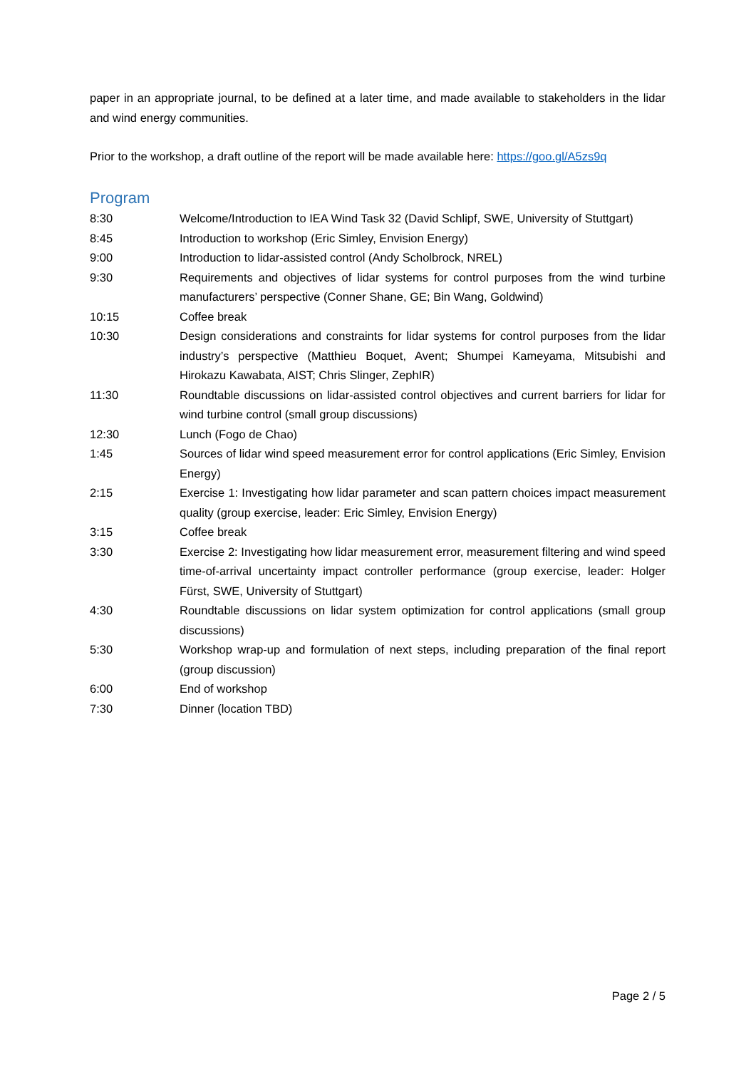paper in an appropriate journal, to be defined at a later time, and made available to stakeholders in the lidar and wind energy communities.
Prior to the workshop, a draft outline of the report will be made available here: https://goo.gl/A5zs9q
Program
| 8:30 | Welcome/Introduction to IEA Wind Task 32 (David Schlipf, SWE, University of Stuttgart) |
| 8:45 | Introduction to workshop (Eric Simley, Envision Energy) |
| 9:00 | Introduction to lidar-assisted control (Andy Scholbrock, NREL) |
| 9:30 | Requirements and objectives of lidar systems for control purposes from the wind turbine manufacturers’ perspective (Conner Shane, GE; Bin Wang, Goldwind) |
| 10:15 | Coffee break |
| 10:30 | Design considerations and constraints for lidar systems for control purposes from the lidar industry’s perspective (Matthieu Boquet, Avent; Shumpei Kameyama, Mitsubishi and Hirokazu Kawabata, AIST; Chris Slinger, ZephIR) |
| 11:30 | Roundtable discussions on lidar-assisted control objectives and current barriers for lidar for wind turbine control (small group discussions) |
| 12:30 | Lunch (Fogo de Chao) |
| 1:45 | Sources of lidar wind speed measurement error for control applications (Eric Simley, Envision Energy) |
| 2:15 | Exercise 1: Investigating how lidar parameter and scan pattern choices impact measurement quality (group exercise, leader: Eric Simley, Envision Energy) |
| 3:15 | Coffee break |
| 3:30 | Exercise 2: Investigating how lidar measurement error, measurement filtering and wind speed time-of-arrival uncertainty impact controller performance (group exercise, leader: Holger Fürst, SWE, University of Stuttgart) |
| 4:30 | Roundtable discussions on lidar system optimization for control applications (small group discussions) |
| 5:30 | Workshop wrap-up and formulation of next steps, including preparation of the final report (group discussion) |
| 6:00 | End of workshop |
| 7:30 | Dinner (location TBD) |
Page 2 / 5